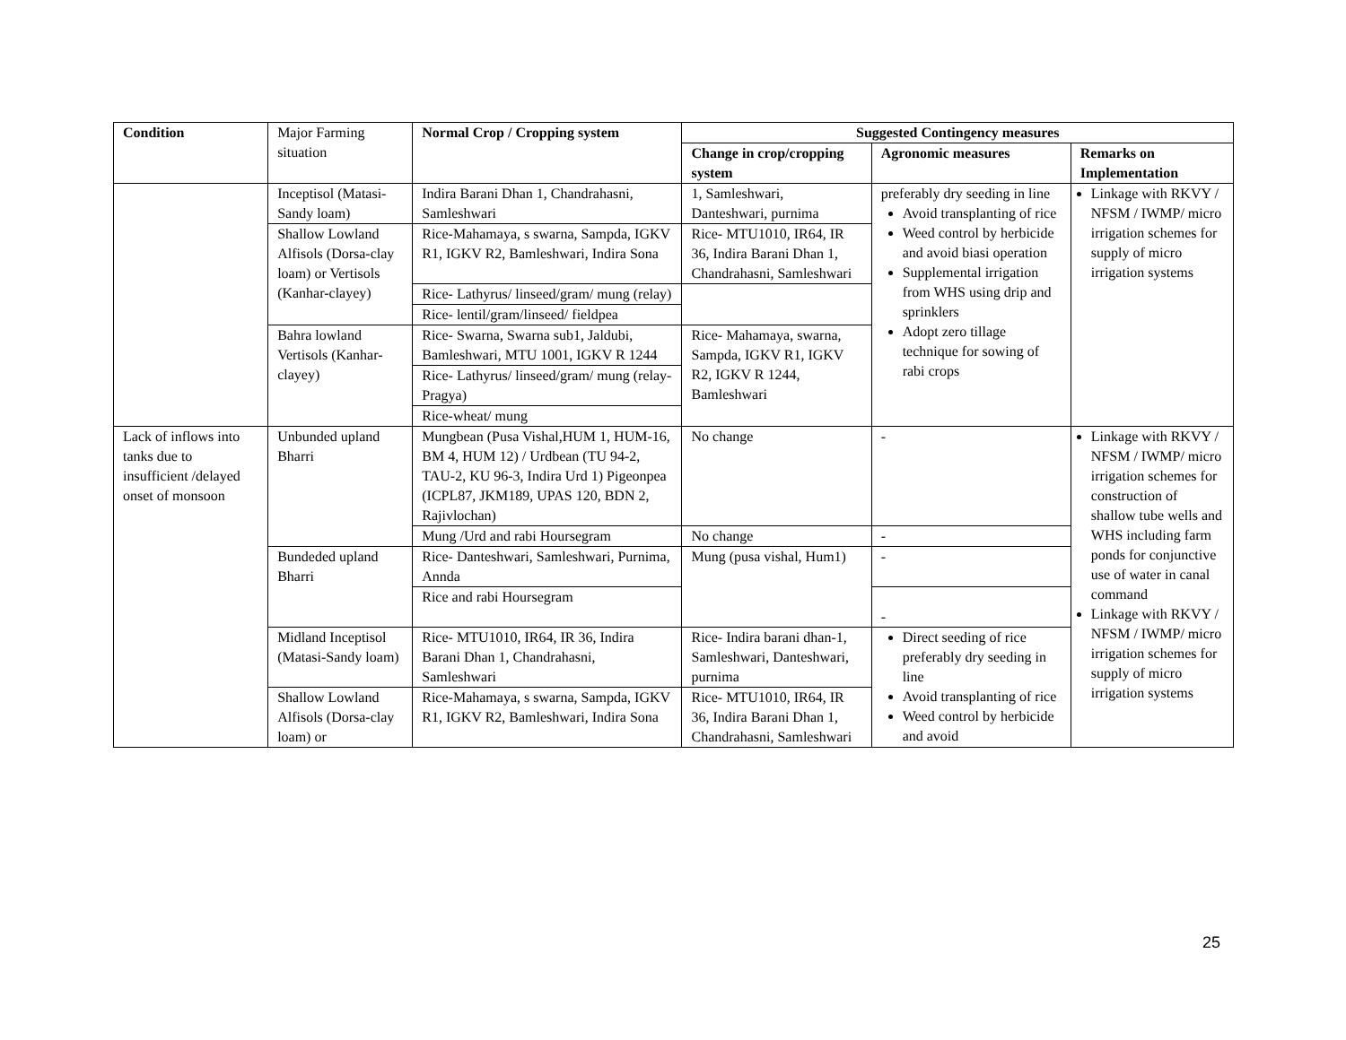| Condition | Major Farming situation | Normal Crop / Cropping system | Suggested Contingency measures | | |
| | | | Change in crop/cropping system | Agronomic measures | Remarks on Implementation |
| | Inceptisol (Matasi-Sandy loam) | Indira Barani Dhan 1, Chandrahasni, Samleshwari | 1, Samleshwari, Danteshwari, purnima | preferably dry seeding in line Avoid transplanting of rice Weed control by herbicide and avoid biasi operation Supplemental irrigation from WHS using drip and sprinklers Adopt zero tillage technique for sowing of rabi crops | Linkage with RKVY / NFSM / IWMP/ micro irrigation schemes for supply of micro irrigation systems |
| | Shallow Lowland Alfisols (Dorsa-clay loam) or Vertisols (Kanhar-clayey) | Rice-Mahamaya, s swarna, Sampda, IGKV R1, IGKV R2, Bamleshwari, Indira Sona | Rice- MTU1010, IR64, IR 36, Indira Barani Dhan 1, Chandrahasni, Samleshwari | | |
| | | Rice- Lathyrus/ linseed/gram/ mung (relay) | | | |
| | | Rice- lentil/gram/linseed/ fieldpea | | | |
| | Bahra lowland Vertisols (Kanhar-clayey) | Rice- Swarna, Swarna sub1, Jaldubi, Bamleshwari, MTU 1001, IGKV R 1244 | Rice- Mahamaya, swarna, Sampda, IGKV R1, IGKV R2, IGKV R 1244, Bamleshwari | | |
| | | Rice- Lathyrus/ linseed/gram/ mung (relay-Pragya) | | | |
| | | Rice-wheat/ mung | | | |
| Lack of inflows into tanks due to insufficient /delayed onset of monsoon | Unbunded upland Bharri | Mungbean (Pusa Vishal,HUM 1, HUM-16, BM 4, HUM 12) / Urdbean (TU 94-2, TAU-2, KU 96-3, Indira Urd 1) Pigeonpea (ICPL87, JKM189, UPAS 120, BDN 2, Rajivlochan) | No change | - | Linkage with RKVY / NFSM / IWMP/ micro irrigation schemes for construction of shallow tube wells and WHS including farm ponds for conjunctive use of water in canal command Linkage with RKVY / NFSM / IWMP/ micro irrigation schemes for supply of micro irrigation systems |
| | | Mung /Urd and rabi Hoursegram | No change | - | |
| | Bundeded upland Bharri | Rice- Danteshwari, Samleshwari, Purnima, Annda | Mung (pusa vishal, Hum1) | - | |
| | | Rice and rabi Hoursegram | | - | |
| | Midland Inceptisol (Matasi-Sandy loam) | Rice- MTU1010, IR64, IR 36, Indira Barani Dhan 1, Chandrahasni, Samleshwari | Rice- Indira barani dhan-1, Samleshwari, Danteshwari, purnima | Direct seeding of rice preferably dry seeding in line Avoid transplanting of rice Weed control by herbicide and avoid | |
| | Shallow Lowland Alfisols (Dorsa-clay loam) or | Rice-Mahamaya, s swarna, Sampda, IGKV R1, IGKV R2, Bamleshwari, Indira Sona | Rice- MTU1010, IR64, IR 36, Indira Barani Dhan 1, Chandrahasni, Samleshwari | | |
25